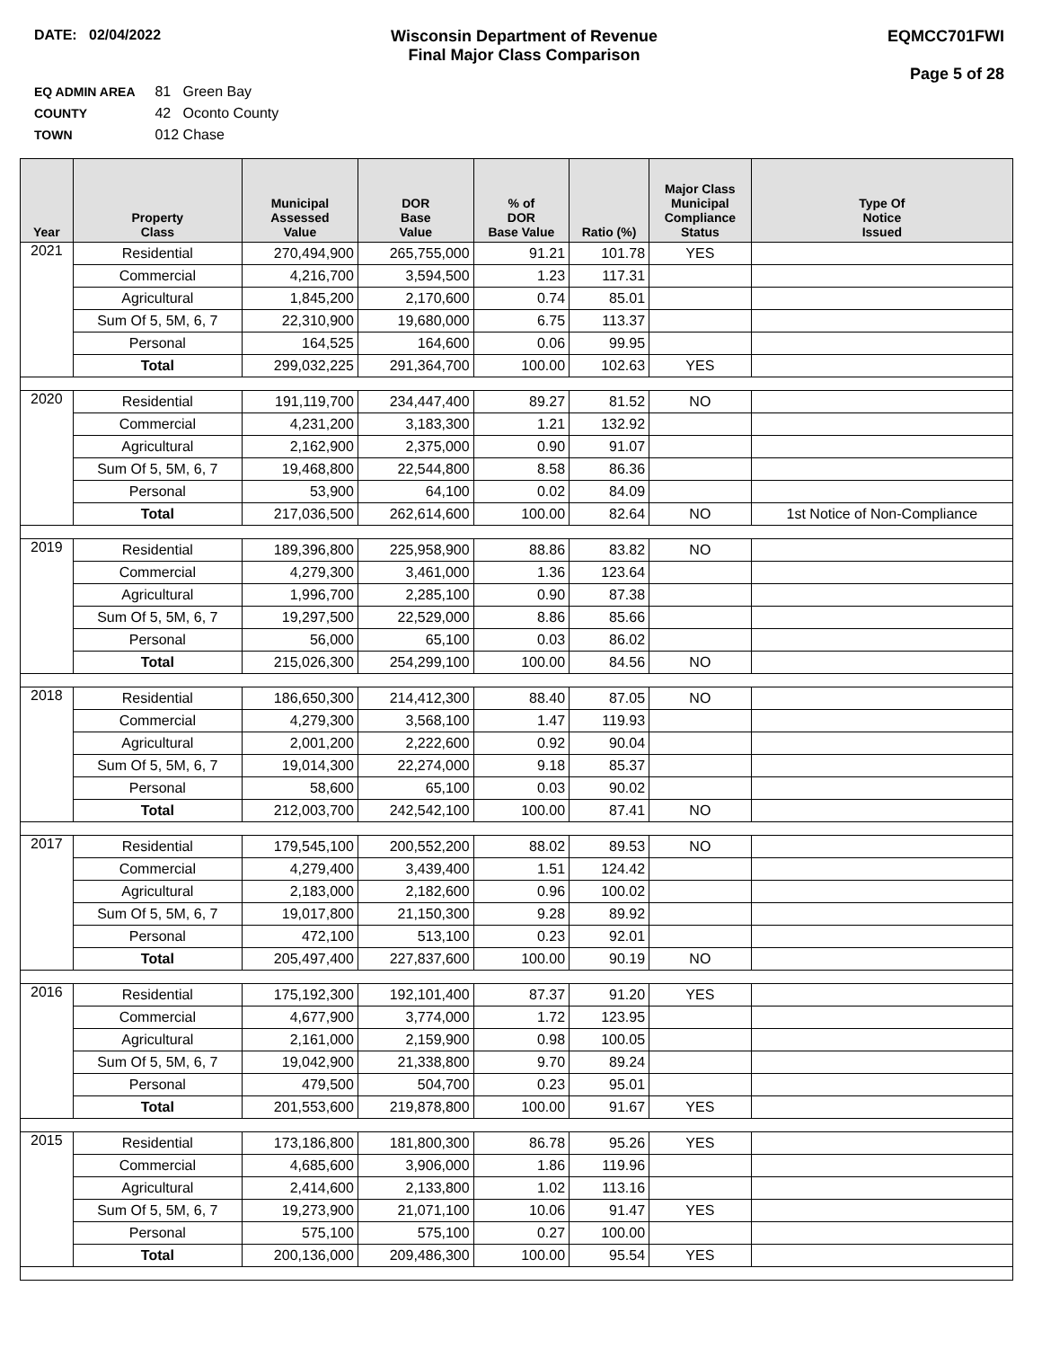DATE: 02/04/2022 Wisconsin Department of Revenue
Final Major Class Comparison
EQMCC701FWI
Page 5 of 28
EQ ADMIN AREA 81 Green Bay
COUNTY 42 Oconto County
TOWN 012 Chase
| Year | Property Class | Municipal Assessed Value | DOR Base Value | % of DOR Base Value | Ratio (%) | Major Class Municipal Compliance Status | Type Of Notice Issued |
| --- | --- | --- | --- | --- | --- | --- | --- |
| 2021 | Residential | 270,494,900 | 265,755,000 | 91.21 | 101.78 | YES | |
| | Commercial | 4,216,700 | 3,594,500 | 1.23 | 117.31 | | |
| | Agricultural | 1,845,200 | 2,170,600 | 0.74 | 85.01 | | |
| | Sum Of 5, 5M, 6, 7 | 22,310,900 | 19,680,000 | 6.75 | 113.37 | | |
| | Personal | 164,525 | 164,600 | 0.06 | 99.95 | | |
| | Total | 299,032,225 | 291,364,700 | 100.00 | 102.63 | YES | |
| 2020 | Residential | 191,119,700 | 234,447,400 | 89.27 | 81.52 | NO | |
| | Commercial | 4,231,200 | 3,183,300 | 1.21 | 132.92 | | |
| | Agricultural | 2,162,900 | 2,375,000 | 0.90 | 91.07 | | |
| | Sum Of 5, 5M, 6, 7 | 19,468,800 | 22,544,800 | 8.58 | 86.36 | | |
| | Personal | 53,900 | 64,100 | 0.02 | 84.09 | | |
| | Total | 217,036,500 | 262,614,600 | 100.00 | 82.64 | NO | 1st Notice of Non-Compliance |
| 2019 | Residential | 189,396,800 | 225,958,900 | 88.86 | 83.82 | NO | |
| | Commercial | 4,279,300 | 3,461,000 | 1.36 | 123.64 | | |
| | Agricultural | 1,996,700 | 2,285,100 | 0.90 | 87.38 | | |
| | Sum Of 5, 5M, 6, 7 | 19,297,500 | 22,529,000 | 8.86 | 85.66 | | |
| | Personal | 56,000 | 65,100 | 0.03 | 86.02 | | |
| | Total | 215,026,300 | 254,299,100 | 100.00 | 84.56 | NO | |
| 2018 | Residential | 186,650,300 | 214,412,300 | 88.40 | 87.05 | NO | |
| | Commercial | 4,279,300 | 3,568,100 | 1.47 | 119.93 | | |
| | Agricultural | 2,001,200 | 2,222,600 | 0.92 | 90.04 | | |
| | Sum Of 5, 5M, 6, 7 | 19,014,300 | 22,274,000 | 9.18 | 85.37 | | |
| | Personal | 58,600 | 65,100 | 0.03 | 90.02 | | |
| | Total | 212,003,700 | 242,542,100 | 100.00 | 87.41 | NO | |
| 2017 | Residential | 179,545,100 | 200,552,200 | 88.02 | 89.53 | NO | |
| | Commercial | 4,279,400 | 3,439,400 | 1.51 | 124.42 | | |
| | Agricultural | 2,183,000 | 2,182,600 | 0.96 | 100.02 | | |
| | Sum Of 5, 5M, 6, 7 | 19,017,800 | 21,150,300 | 9.28 | 89.92 | | |
| | Personal | 472,100 | 513,100 | 0.23 | 92.01 | | |
| | Total | 205,497,400 | 227,837,600 | 100.00 | 90.19 | NO | |
| 2016 | Residential | 175,192,300 | 192,101,400 | 87.37 | 91.20 | YES | |
| | Commercial | 4,677,900 | 3,774,000 | 1.72 | 123.95 | | |
| | Agricultural | 2,161,000 | 2,159,900 | 0.98 | 100.05 | | |
| | Sum Of 5, 5M, 6, 7 | 19,042,900 | 21,338,800 | 9.70 | 89.24 | | |
| | Personal | 479,500 | 504,700 | 0.23 | 95.01 | | |
| | Total | 201,553,600 | 219,878,800 | 100.00 | 91.67 | YES | |
| 2015 | Residential | 173,186,800 | 181,800,300 | 86.78 | 95.26 | YES | |
| | Commercial | 4,685,600 | 3,906,000 | 1.86 | 119.96 | | |
| | Agricultural | 2,414,600 | 2,133,800 | 1.02 | 113.16 | | |
| | Sum Of 5, 5M, 6, 7 | 19,273,900 | 21,071,100 | 10.06 | 91.47 | YES | |
| | Personal | 575,100 | 575,100 | 0.27 | 100.00 | | |
| | Total | 200,136,000 | 209,486,300 | 100.00 | 95.54 | YES | |